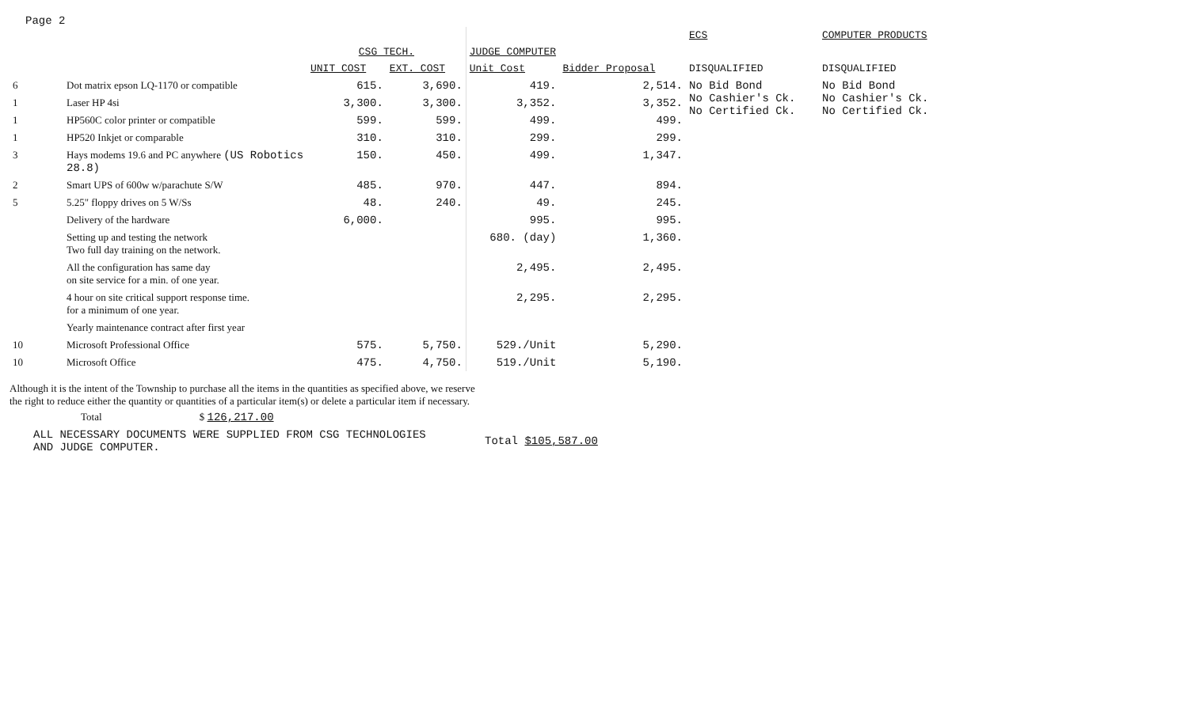Page 2
| | | | | | | ECS | COMPUTER PRODUCTS |
| --- | --- | --- | --- | --- | --- | --- | --- |
| | | CSG TECH. | | JUDGE COMPUTER | | | |
| | | UNIT COST | EXT. COST | Unit Cost | Bidder Proposal | DISQUALIFIED | DISQUALIFIED |
| 6 | Dot matrix epson LQ-1170 or compatible | 615. | 3,690. | 419. | 2,514. | No Bid Bond No Cashier's Ck. No Certified Ck. | No Bid Bond No Cashier's Ck. No Certified Ck. |
| 1 | Laser HP 4si | 3,300. | 3,300. | 3,352. | 3,352. | | |
| 1 | HP560C color printer or compatible | 599. | 599. | 499. | 499. | | |
| 1 | HP520 Inkjet or comparable | 310. | 310. | 299. | 299. | | |
| 3 | Hays modems 19.6 and PC anywhere (US Robotics 28.8) | 150. | 450. | 499. | 1,347. | | |
| 2 | Smart UPS of 600w w/parachute S/W | 485. | 970. | 447. | 894. | | |
| 5 | 5.25" floppy drives on 5 W/Ss | 48. | 240. | 49. | 245. | | |
| | Delivery of the hardware | 6,000. | | 995. | 995. | | |
| | Setting up and testing the network Two full day training on the network. | | | 680. (day) | 1,360. | | |
| | All the configuration has same day on site service for a min. of one year. | | | 2,495. | 2,495. | | |
| | 4 hour on site critical support response time. for a minimum of one year. | | | 2,295. | 2,295. | | |
| | Yearly maintenance contract after first year | | | | | | |
| 10 | Microsoft Professional Office | 575. | 5,750. | 529./Unit | 5,290. | | |
| 10 | Microsoft Office | 475. | 4,750. | 519./Unit | 5,190. | | |
Although it is the intent of the Township to purchase all the items in the quantities as specified above, we reserve the right to reduce either the quantity or quantities of a particular item(s) or delete a particular item if necessary.
Total $ 126,217.00
ALL NECESSARY DOCUMENTS WERE SUPPLIED FROM CSG TECHNOLOGIES
AND JUDGE COMPUTER.
Total $105,587.00